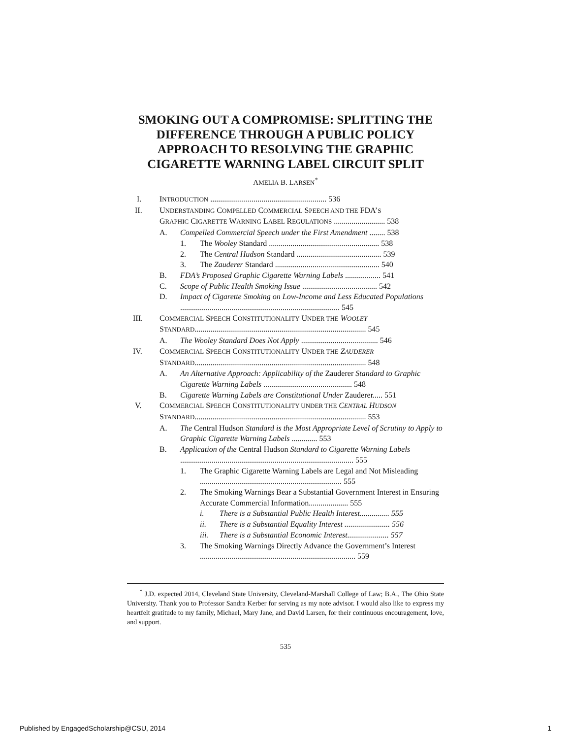SMOKING OUT A COMPROMISE: SPLITTING THE DIFFERENCE THROUGH A PUBLIC POLICY APPROACH TO RESOLVING THE GRAPHIC CIGARETTE WARNING LABEL CIRCUIT SPLIT
AMELIA B. LARSEN<sup>*</sup>
I. INTRODUCTION ........................................................... 536
II. UNDERSTANDING COMPELLED COMMERCIAL SPEECH AND THE FDA’S
GRAPHIC CIGARETTE WARNING LABEL REGULATIONS .......................... 538
A. Compelled Commercial Speech under the First Amendment ........ 538
1. The Wooley Standard ........................................................ 538
2. The Central Hudson Standard ........................................... 539
3. The Zauderer Standard ..................................................... 540
B. FDA’s Proposed Graphic Cigarette Warning Labels .................. 541
C. Scope of Public Health Smoking Issue ...................................... 542
D. Impact of Cigarette Smoking on Low-Income and Less Educated Populations ................................................................................. 545
III. COMMERCIAL SPEECH CONSTITUTIONALITY UNDER THE WOOLEY
STANDARD....................................................................................... 545
A. The Wooley Standard Does Not Apply ....................................... 546
IV. COMMERCIAL SPEECH CONSTITUTIONALITY UNDER THE ZAUDERER
STANDARD....................................................................................... 548
A. An Alternative Approach: Applicability of the Zauderer Standard to Graphic Cigarette Warning Labels ............................................. 548
B. Cigarette Warning Labels are Constitutional Under Zauderer..... 551
V. COMMERCIAL SPEECH CONSTITUTIONALITY UNDER THE CENTRAL HUDSON
STANDARD....................................................................................... 553
A. The Central Hudson Standard is the Most Appropriate Level of Scrutiny to Apply to Graphic Cigarette Warning Labels ............. 553
B. Application of the Central Hudson Standard to Cigarette Warning Labels ........................................................................................ 555
1. The Graphic Cigarette Warning Labels are Legal and Not Misleading ........................................................................ 555
2. The Smoking Warnings Bear a Substantial Government Interest in Ensuring Accurate Commercial Information.................... 555
i. There is a Substantial Public Health Interest............... 555
ii. There is a Substantial Equality Interest ....................... 556
iii. There is a Substantial Economic Interest..................... 557
3. The Smoking Warnings Directly Advance the Government’s Interest ............................................................................... 559
<sup>*</sup> J.D. expected 2014, Cleveland State University, Cleveland-Marshall College of Law; B.A., The Ohio State University. Thank you to Professor Sandra Kerber for serving as my note advisor. I would also like to express my heartfelt gratitude to my family, Michael, Mary Jane, and David Larsen, for their continuous encouragement, love, and support.
535
Published by EngagedScholarship@CSU, 2014 1